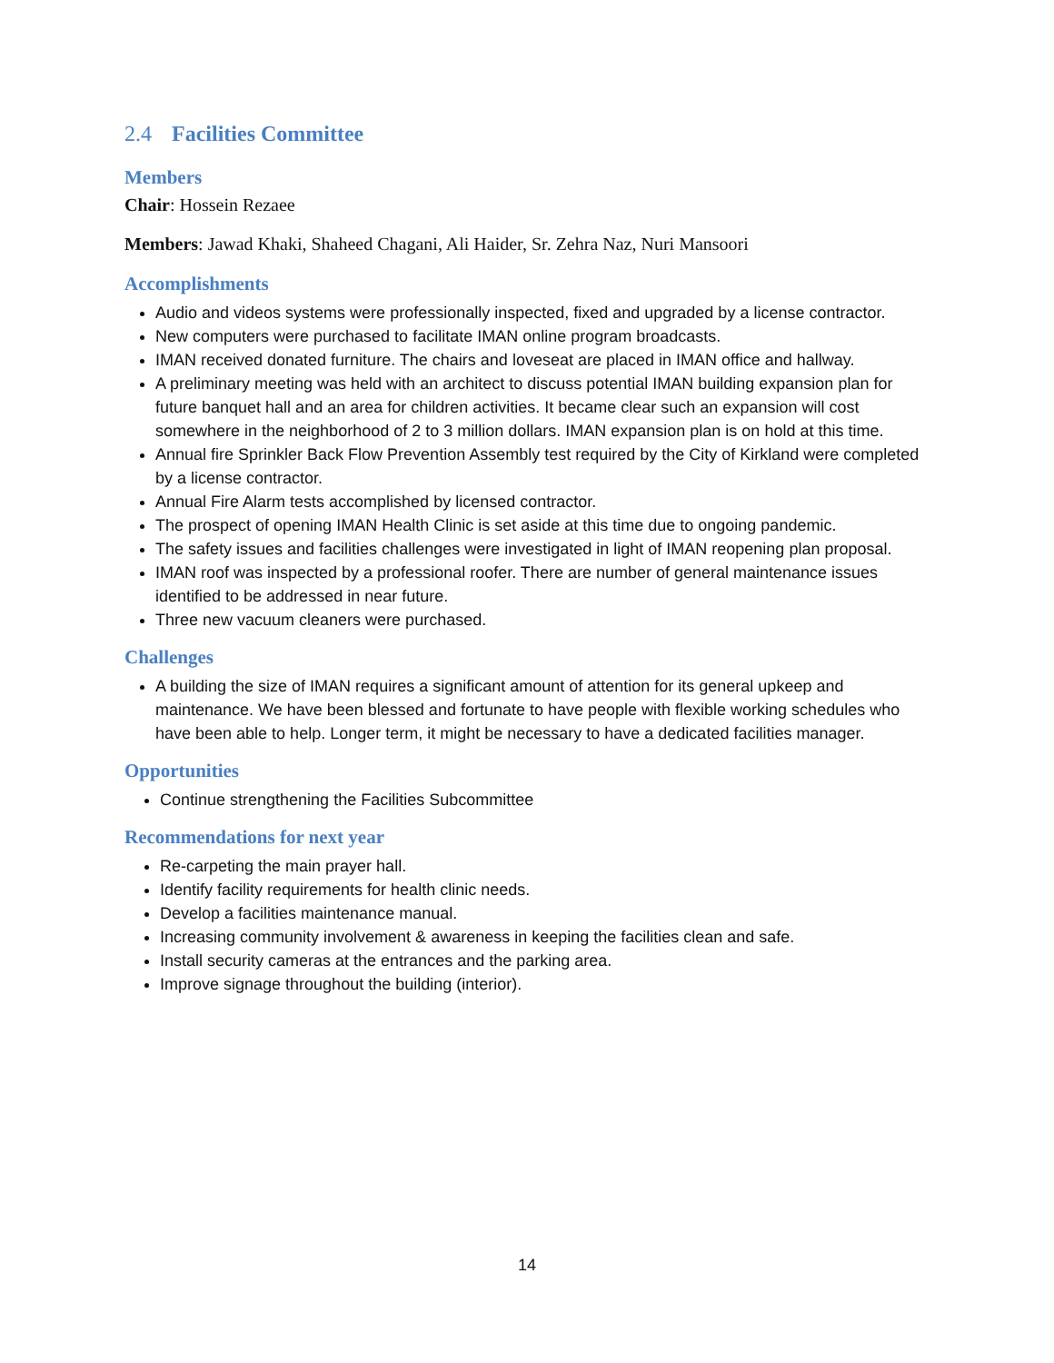2.4 Facilities Committee
Members
Chair: Hossein Rezaee
Members: Jawad Khaki, Shaheed Chagani, Ali Haider, Sr. Zehra Naz, Nuri Mansoori
Accomplishments
Audio and videos systems were professionally inspected, fixed and upgraded by a license contractor.
New computers were purchased to facilitate IMAN online program broadcasts.
IMAN received donated furniture. The chairs and loveseat are placed in IMAN office and hallway.
A preliminary meeting was held with an architect to discuss potential IMAN building expansion plan for future banquet hall and an area for children activities. It became clear such an expansion will cost somewhere in the neighborhood of 2 to 3 million dollars. IMAN expansion plan is on hold at this time.
Annual fire Sprinkler Back Flow Prevention Assembly test required by the City of Kirkland were completed by a license contractor.
Annual Fire Alarm tests accomplished by licensed contractor.
The prospect of opening IMAN Health Clinic is set aside at this time due to ongoing pandemic.
The safety issues and facilities challenges were investigated in light of IMAN reopening plan proposal.
IMAN roof was inspected by a professional roofer. There are number of general maintenance issues identified to be addressed in near future.
Three new vacuum cleaners were purchased.
Challenges
A building the size of IMAN requires a significant amount of attention for its general upkeep and maintenance. We have been blessed and fortunate to have people with flexible working schedules who have been able to help. Longer term, it might be necessary to have a dedicated facilities manager.
Opportunities
Continue strengthening the Facilities Subcommittee
Recommendations for next year
Re-carpeting the main prayer hall.
Identify facility requirements for health clinic needs.
Develop a facilities maintenance manual.
Increasing community involvement & awareness in keeping the facilities clean and safe.
Install security cameras at the entrances and the parking area.
Improve signage throughout the building (interior).
14